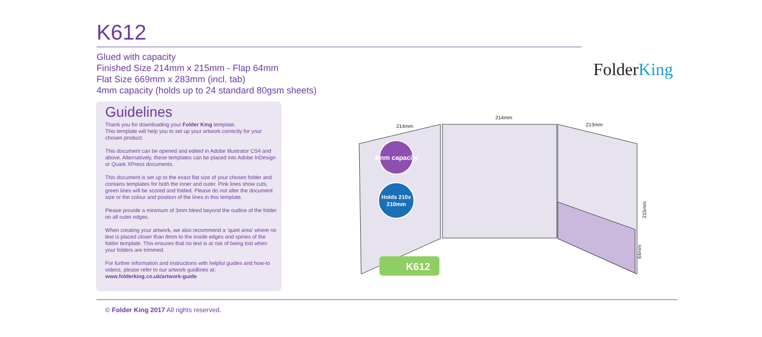K612
Glued with capacity
Finished Size 214mm x 215mm - Flap 64mm
Flat Size 669mm x 283mm (incl. tab)
4mm capacity (holds up to 24 standard 80gsm sheets)
FolderKing
Guidelines
Thank you for downloading your Folder King template.
This template will help you to set up your artwork correctly for your chosen product.
This document can be opened and edited in Adobe Illustrator CS4 and above. Alternatively, these templates can be placed into Adobe InDesign or Quark XPress documents.
This document is set up to the exact flat size of your chosen folder and contains templates for both the inner and outer. Pink lines show cuts, green lines will be scored and folded. Please do not alter the document size or the colour and position of the lines in this template.
Please provide a minimum of 3mm bleed beyond the outline of the folder on all outer edges.
When creating your artwork, we also recommend a ‘quiet area’ where no text is placed closer than 8mm to the inside edges and spines of the folder template. This ensures that no text is at risk of being lost when your folders are trimmed.
For further information and instructions with helpful guides and how-to videos, please refer to our artwork guidlines at:
www.folderking.co.uk/artwork-guide
4mm capacity
Holds 210x
210mm
K612
214mm
214mm
213mm
215mm
64mm
© Folder King 2017 All rights reserved.